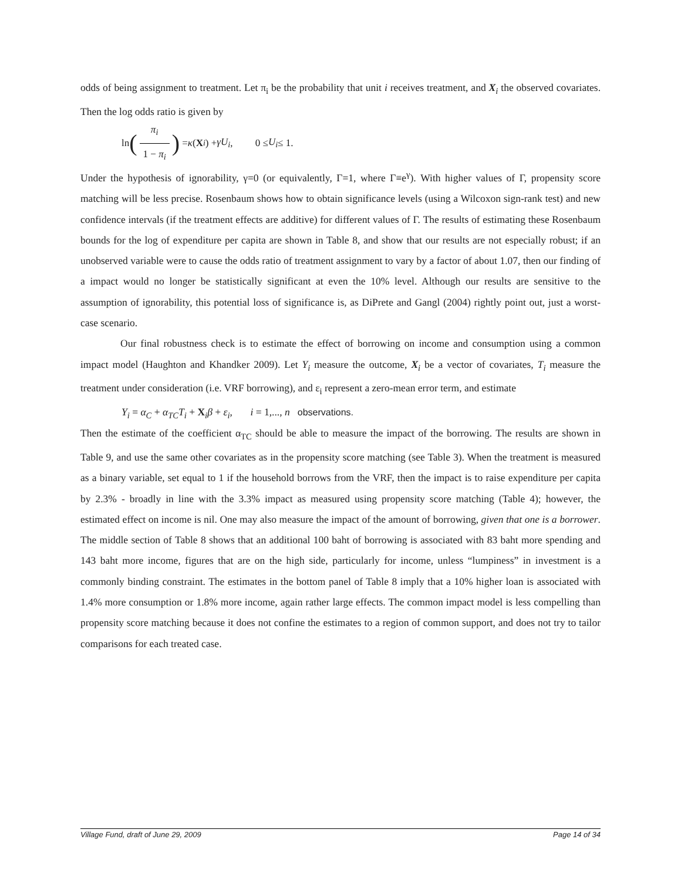odds of being assignment to treatment. Let π<sub>i</sub> be the probability that unit i receives treatment, and X<sub>i</sub> the observed covariates. Then the log odds ratio is given by
ln (π<sub>i</sub> 1 − π<sub>i</sub>) = κ (X<sub>i</sub>) + γU<sub>i</sub>, 0 ≤ U<sub>i</sub> ≤ 1.
Under the hypothesis of ignorability, γ=0 (or equivalently, Γ=1, where Γ≡e<sup>γ</sup>). With higher values of Γ, propensity score matching will be less precise. Rosenbaum shows how to obtain significance levels (using a Wilcoxon sign-rank test) and new confidence intervals (if the treatment effects are additive) for different values of Γ. The results of estimating these Rosenbaum bounds for the log of expenditure per capita are shown in Table 8, and show that our results are not especially robust; if an unobserved variable were to cause the odds ratio of treatment assignment to vary by a factor of about 1.07, then our finding of a impact would no longer be statistically significant at even the 10% level. Although our results are sensitive to the assumption of ignorability, this potential loss of significance is, as DiPrete and Gangl (2004) rightly point out, just a worst-case scenario.
Our final robustness check is to estimate the effect of borrowing on income and consumption using a common impact model (Haughton and Khandker 2009). Let Y<sub>i</sub> measure the outcome, X<sub>i</sub> be a vector of covariates, T<sub>i</sub> measure the treatment under consideration (i.e. VRF borrowing), and ε<sub>i</sub> represent a zero-mean error term, and estimate
Y<sub>i</sub> = α<sub>C</sub> + α<sub>TC</sub>T<sub>i</sub> + X<sub>i</sub>β + ε<sub>i</sub>, i = 1,..., n observations.
Then the estimate of the coefficient α<sub>TC</sub> should be able to measure the impact of the borrowing. The results are shown in Table 9, and use the same other covariates as in the propensity score matching (see Table 3). When the treatment is measured as a binary variable, set equal to 1 if the household borrows from the VRF, then the impact is to raise expenditure per capita by 2.3% - broadly in line with the 3.3% impact as measured using propensity score matching (Table 4); however, the estimated effect on income is nil. One may also measure the impact of the amount of borrowing, given that one is a borrower. The middle section of Table 8 shows that an additional 100 baht of borrowing is associated with 83 baht more spending and 143 baht more income, figures that are on the high side, particularly for income, unless “lumpiness” in investment is a commonly binding constraint. The estimates in the bottom panel of Table 8 imply that a 10% higher loan is associated with 1.4% more consumption or 1.8% more income, again rather large effects. The common impact model is less compelling than propensity score matching because it does not confine the estimates to a region of common support, and does not try to tailor comparisons for each treated case.
Village Fund, draft of June 29, 2009 Page 14 of 34